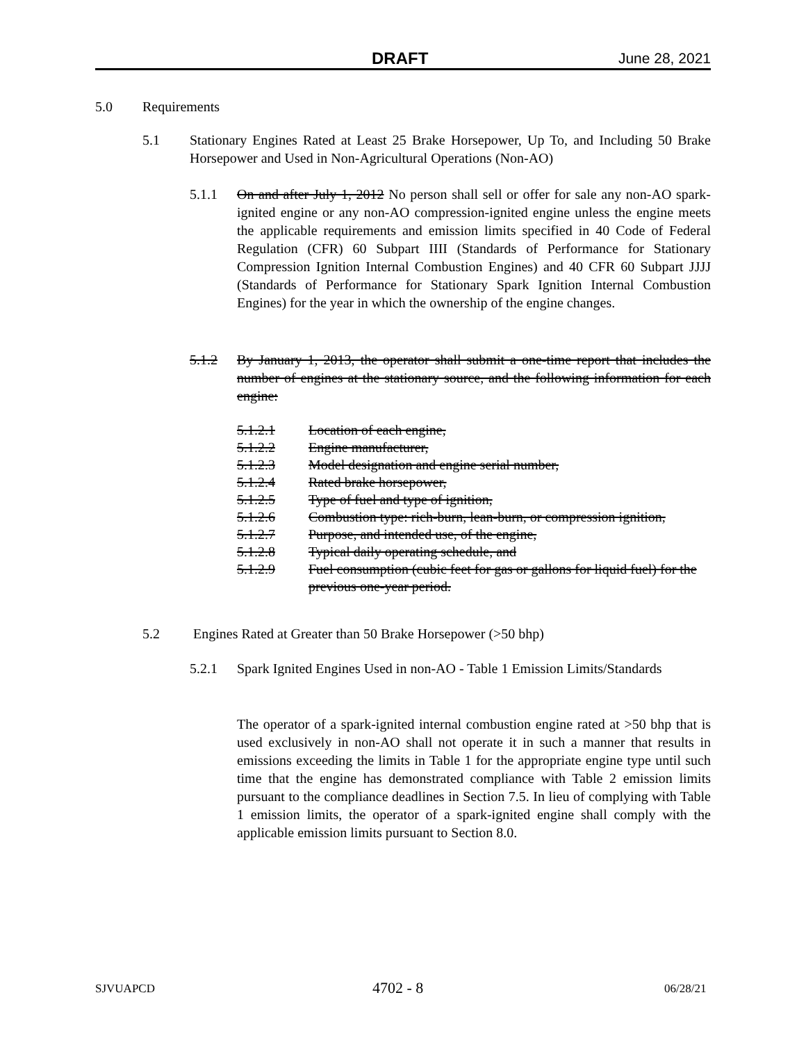DRAFT June 28, 2021
5.0 Requirements
5.1 Stationary Engines Rated at Least 25 Brake Horsepower, Up To, and Including 50 Brake Horsepower and Used in Non-Agricultural Operations (Non-AO)
5.1.1 On and after July 1, 2012 No person shall sell or offer for sale any non-AO spark-ignited engine or any non-AO compression-ignited engine unless the engine meets the applicable requirements and emission limits specified in 40 Code of Federal Regulation (CFR) 60 Subpart IIII (Standards of Performance for Stationary Compression Ignition Internal Combustion Engines) and 40 CFR 60 Subpart JJJJ (Standards of Performance for Stationary Spark Ignition Internal Combustion Engines) for the year in which the ownership of the engine changes.
5.1.2 By January 1, 2013, the operator shall submit a one-time report that includes the number of engines at the stationary source, and the following information for each engine:
5.1.2.1 Location of each engine,
5.1.2.2 Engine manufacturer,
5.1.2.3 Model designation and engine serial number,
5.1.2.4 Rated brake horsepower,
5.1.2.5 Type of fuel and type of ignition,
5.1.2.6 Combustion type: rich-burn, lean-burn, or compression ignition,
5.1.2.7 Purpose, and intended use, of the engine,
5.1.2.8 Typical daily operating schedule, and
5.1.2.9 Fuel consumption (cubic feet for gas or gallons for liquid fuel) for the previous one-year period.
5.2 Engines Rated at Greater than 50 Brake Horsepower (>50 bhp)
5.2.1 Spark Ignited Engines Used in non-AO - Table 1 Emission Limits/Standards
The operator of a spark-ignited internal combustion engine rated at >50 bhp that is used exclusively in non-AO shall not operate it in such a manner that results in emissions exceeding the limits in Table 1 for the appropriate engine type until such time that the engine has demonstrated compliance with Table 2 emission limits pursuant to the compliance deadlines in Section 7.5. In lieu of complying with Table 1 emission limits, the operator of a spark-ignited engine shall comply with the applicable emission limits pursuant to Section 8.0.
SJVUAPCD 4702 - 8 06/28/21